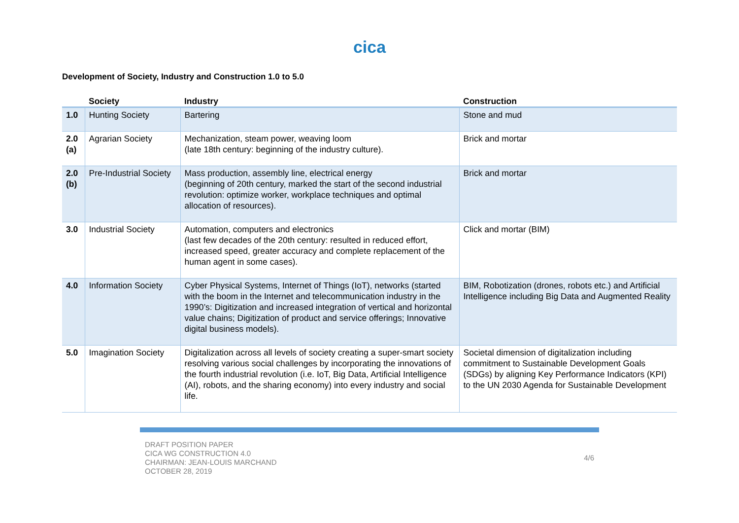cica
Development of Society, Industry and Construction 1.0 to 5.0
| | Society | Industry | Construction |
| --- | --- | --- | --- |
| 1.0 | Hunting Society | Bartering | Stone and mud |
| 2.0 (a) | Agrarian Society | Mechanization, steam power, weaving loom (late 18th century: beginning of the industry culture). | Brick and mortar |
| 2.0 (b) | Pre-Industrial Society | Mass production, assembly line, electrical energy (beginning of 20th century, marked the start of the second industrial revolution: optimize worker, workplace techniques and optimal allocation of resources). | Brick and mortar |
| 3.0 | Industrial Society | Automation, computers and electronics (last few decades of the 20th century: resulted in reduced effort, increased speed, greater accuracy and complete replacement of the human agent in some cases). | Click and mortar (BIM) |
| 4.0 | Information Society | Cyber Physical Systems, Internet of Things (IoT), networks (started with the boom in the Internet and telecommunication industry in the 1990’s: Digitization and increased integration of vertical and horizontal value chains; Digitization of product and service offerings; Innovative digital business models). | BIM, Robotization (drones, robots etc.) and Artificial Intelligence including Big Data and Augmented Reality |
| 5.0 | Imagination Society | Digitalization across all levels of society creating a super-smart society resolving various social challenges by incorporating the innovations of the fourth industrial revolution (i.e. IoT, Big Data, Artificial Intelligence (AI), robots, and the sharing economy) into every industry and social life. | Societal dimension of digitalization including commitment to Sustainable Development Goals (SDGs) by aligning Key Performance Indicators (KPI) to the UN 2030 Agenda for Sustainable Development |
DRAFT POSITION PAPER
CICA WG CONSTRUCTION 4.0
CHAIRMAN: JEAN-LOUIS MARCHAND
OCTOBER 28, 2019
4/6